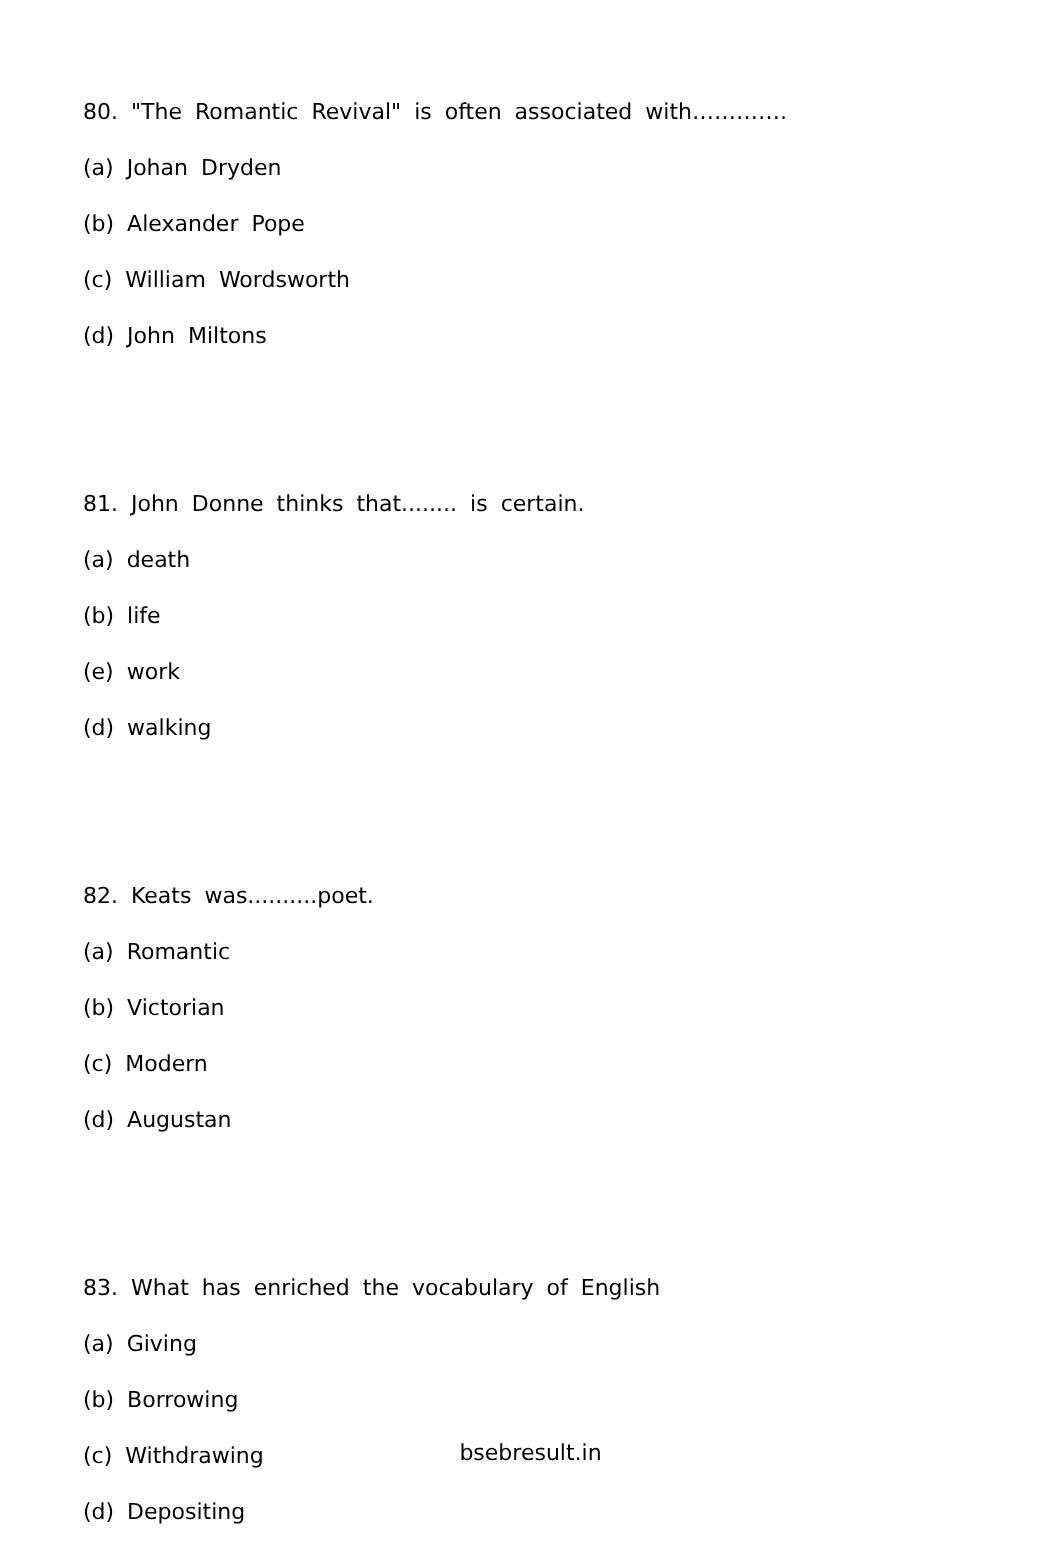80. "The Romantic Revival" is often associated with………….
(a) Johan Dryden
(b) Alexander Pope
(c) William Wordsworth
(d) John Miltons
81. John Donne thinks that........ is certain.
(a) death
(b) life
(e) work
(d) walking
82. Keats was..........poet.
(a) Romantic
(b) Victorian
(c) Modern
(d) Augustan
83. What has enriched the vocabulary of English
(a) Giving
(b) Borrowing
(c) Withdrawing
(d) Depositing
bsebresult.in